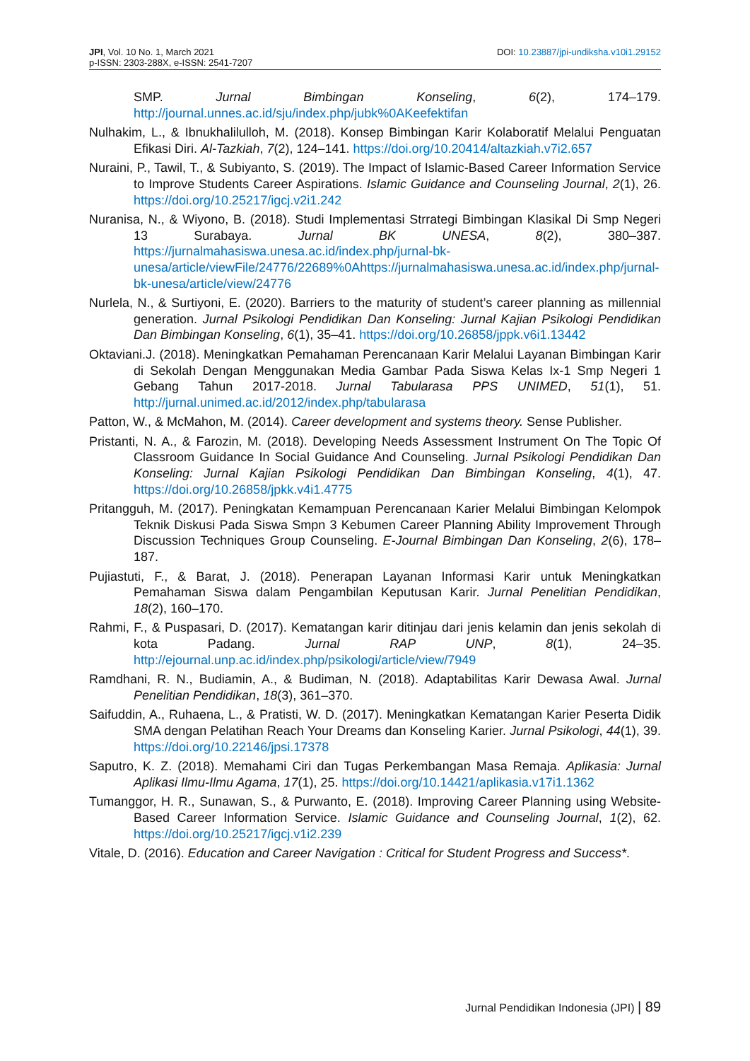DOI: 10.23887/jpi-undiksha.v10i1.29152 JPI, Vol. 10 No. 1, March 2021
p-ISSN: 2303-288X, e-ISSN: 2541-7207
SMP. Jurnal Bimbingan Konseling, 6(2), 174–179. http://journal.unnes.ac.id/sju/index.php/jubk%0AKeefektifan
Nulhakim, L., & Ibnukhalilulloh, M. (2018). Konsep Bimbingan Karir Kolaboratif Melalui Penguatan Efikasi Diri. Al-Tazkiah, 7(2), 124–141. https://doi.org/10.20414/altazkiah.v7i2.657
Nuraini, P., Tawil, T., & Subiyanto, S. (2019). The Impact of Islamic-Based Career Information Service to Improve Students Career Aspirations. Islamic Guidance and Counseling Journal, 2(1), 26. https://doi.org/10.25217/igcj.v2i1.242
Nuranisa, N., & Wiyono, B. (2018). Studi Implementasi Strrategi Bimbingan Klasikal Di Smp Negeri 13 Surabaya. Jurnal BK UNESA, 8(2), 380–387. https://jurnalmahasiswa.unesa.ac.id/index.php/jurnal-bk-unesa/article/viewFile/24776/22689%0Ahttps://jurnalmahasiswa.unesa.ac.id/index.php/jurnal-bk-unesa/article/view/24776
Nurlela, N., & Surtiyoni, E. (2020). Barriers to the maturity of student’s career planning as millennial generation. Jurnal Psikologi Pendidikan Dan Konseling: Jurnal Kajian Psikologi Pendidikan Dan Bimbingan Konseling, 6(1), 35–41. https://doi.org/10.26858/jppk.v6i1.13442
Oktaviani.J. (2018). Meningkatkan Pemahaman Perencanaan Karir Melalui Layanan Bimbingan Karir di Sekolah Dengan Menggunakan Media Gambar Pada Siswa Kelas Ix-1 Smp Negeri 1 Gebang Tahun 2017-2018. Jurnal Tabularasa PPS UNIMED, 51(1), 51. http://jurnal.unimed.ac.id/2012/index.php/tabularasa
Patton, W., & McMahon, M. (2014). Career development and systems theory. Sense Publisher.
Pristanti, N. A., & Farozin, M. (2018). Developing Needs Assessment Instrument On The Topic Of Classroom Guidance In Social Guidance And Counseling. Jurnal Psikologi Pendidikan Dan Konseling: Jurnal Kajian Psikologi Pendidikan Dan Bimbingan Konseling, 4(1), 47. https://doi.org/10.26858/jpkk.v4i1.4775
Pritangguh, M. (2017). Peningkatan Kemampuan Perencanaan Karier Melalui Bimbingan Kelompok Teknik Diskusi Pada Siswa Smpn 3 Kebumen Career Planning Ability Improvement Through Discussion Techniques Group Counseling. E-Journal Bimbingan Dan Konseling, 2(6), 178–187.
Pujiastuti, F., & Barat, J. (2018). Penerapan Layanan Informasi Karir untuk Meningkatkan Pemahaman Siswa dalam Pengambilan Keputusan Karir. Jurnal Penelitian Pendidikan, 18(2), 160–170.
Rahmi, F., & Puspasari, D. (2017). Kematangan karir ditinjau dari jenis kelamin dan jenis sekolah di kota Padang. Jurnal RAP UNP, 8(1), 24–35. http://ejournal.unp.ac.id/index.php/psikologi/article/view/7949
Ramdhani, R. N., Budiamin, A., & Budiman, N. (2018). Adaptabilitas Karir Dewasa Awal. Jurnal Penelitian Pendidikan, 18(3), 361–370.
Saifuddin, A., Ruhaena, L., & Pratisti, W. D. (2017). Meningkatkan Kematangan Karier Peserta Didik SMA dengan Pelatihan Reach Your Dreams dan Konseling Karier. Jurnal Psikologi, 44(1), 39. https://doi.org/10.22146/jpsi.17378
Saputro, K. Z. (2018). Memahami Ciri dan Tugas Perkembangan Masa Remaja. Aplikasia: Jurnal Aplikasi Ilmu-Ilmu Agama, 17(1), 25. https://doi.org/10.14421/aplikasia.v17i1.1362
Tumanggor, H. R., Sunawan, S., & Purwanto, E. (2018). Improving Career Planning using Website-Based Career Information Service. Islamic Guidance and Counseling Journal, 1(2), 62. https://doi.org/10.25217/igcj.v1i2.239
Vitale, D. (2016). Education and Career Navigation : Critical for Student Progress and Success*.
Jurnal Pendidikan Indonesia (JPI) | 89